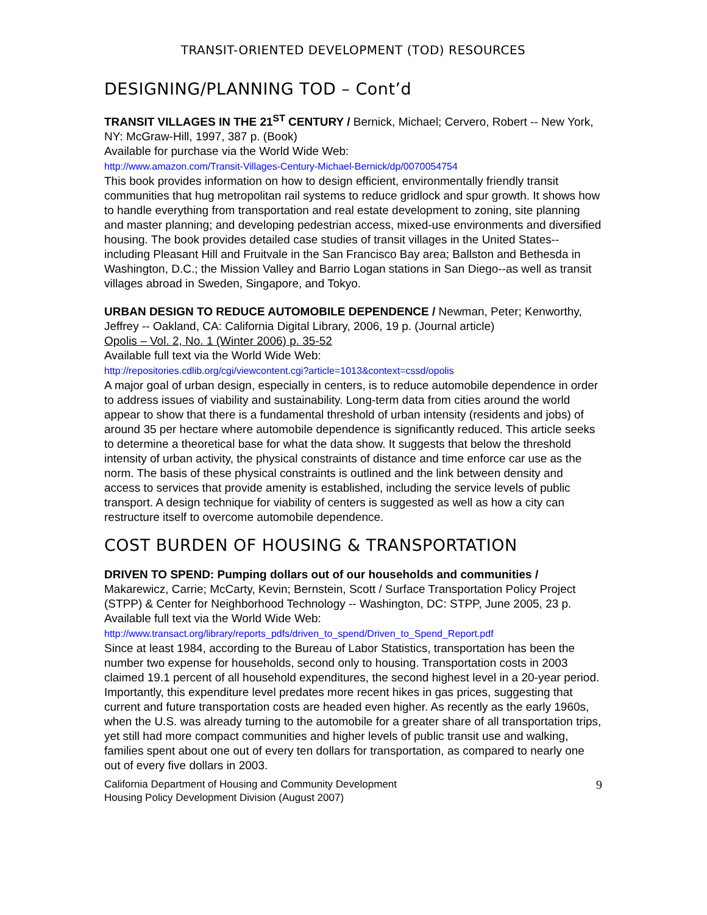TRANSIT-ORIENTED DEVELOPMENT (TOD) RESOURCES
DESIGNING/PLANNING TOD – Cont’d
TRANSIT VILLAGES IN THE 21<sup>ST</sup> CENTURY / Bernick, Michael; Cervero, Robert -- New York, NY: McGraw-Hill, 1997, 387 p. (Book)
Available for purchase via the World Wide Web:
http://www.amazon.com/Transit-Villages-Century-Michael-Bernick/dp/0070054754
This book provides information on how to design efficient, environmentally friendly transit communities that hug metropolitan rail systems to reduce gridlock and spur growth. It shows how to handle everything from transportation and real estate development to zoning, site planning and master planning; and developing pedestrian access, mixed-use environments and diversified housing. The book provides detailed case studies of transit villages in the United States--including Pleasant Hill and Fruitvale in the San Francisco Bay area; Ballston and Bethesda in Washington, D.C.; the Mission Valley and Barrio Logan stations in San Diego--as well as transit villages abroad in Sweden, Singapore, and Tokyo.
URBAN DESIGN TO REDUCE AUTOMOBILE DEPENDENCE / Newman, Peter; Kenworthy, Jeffrey -- Oakland, CA: California Digital Library, 2006, 19 p. (Journal article)
Opolis – Vol. 2, No. 1 (Winter 2006) p. 35-52
Available full text via the World Wide Web:
http://repositories.cdlib.org/cgi/viewcontent.cgi?article=1013&context=cssd/opolis
A major goal of urban design, especially in centers, is to reduce automobile dependence in order to address issues of viability and sustainability. Long-term data from cities around the world appear to show that there is a fundamental threshold of urban intensity (residents and jobs) of around 35 per hectare where automobile dependence is significantly reduced. This article seeks to determine a theoretical base for what the data show. It suggests that below the threshold intensity of urban activity, the physical constraints of distance and time enforce car use as the norm. The basis of these physical constraints is outlined and the link between density and access to services that provide amenity is established, including the service levels of public transport. A design technique for viability of centers is suggested as well as how a city can restructure itself to overcome automobile dependence.
COST BURDEN OF HOUSING & TRANSPORTATION
DRIVEN TO SPEND: Pumping dollars out of our households and communities / Makarewicz, Carrie; McCarty, Kevin; Bernstein, Scott / Surface Transportation Policy Project (STPP) & Center for Neighborhood Technology -- Washington, DC: STPP, June 2005, 23 p.
Available full text via the World Wide Web:
http://www.transact.org/library/reports_pdfs/driven_to_spend/Driven_to_Spend_Report.pdf
Since at least 1984, according to the Bureau of Labor Statistics, transportation has been the number two expense for households, second only to housing. Transportation costs in 2003 claimed 19.1 percent of all household expenditures, the second highest level in a 20-year period. Importantly, this expenditure level predates more recent hikes in gas prices, suggesting that current and future transportation costs are headed even higher. As recently as the early 1960s, when the U.S. was already turning to the automobile for a greater share of all transportation trips, yet still had more compact communities and higher levels of public transit use and walking, families spent about one out of every ten dollars for transportation, as compared to nearly one out of every five dollars in 2003.
California Department of Housing and Community Development
Housing Policy Development Division (August 2007)
9